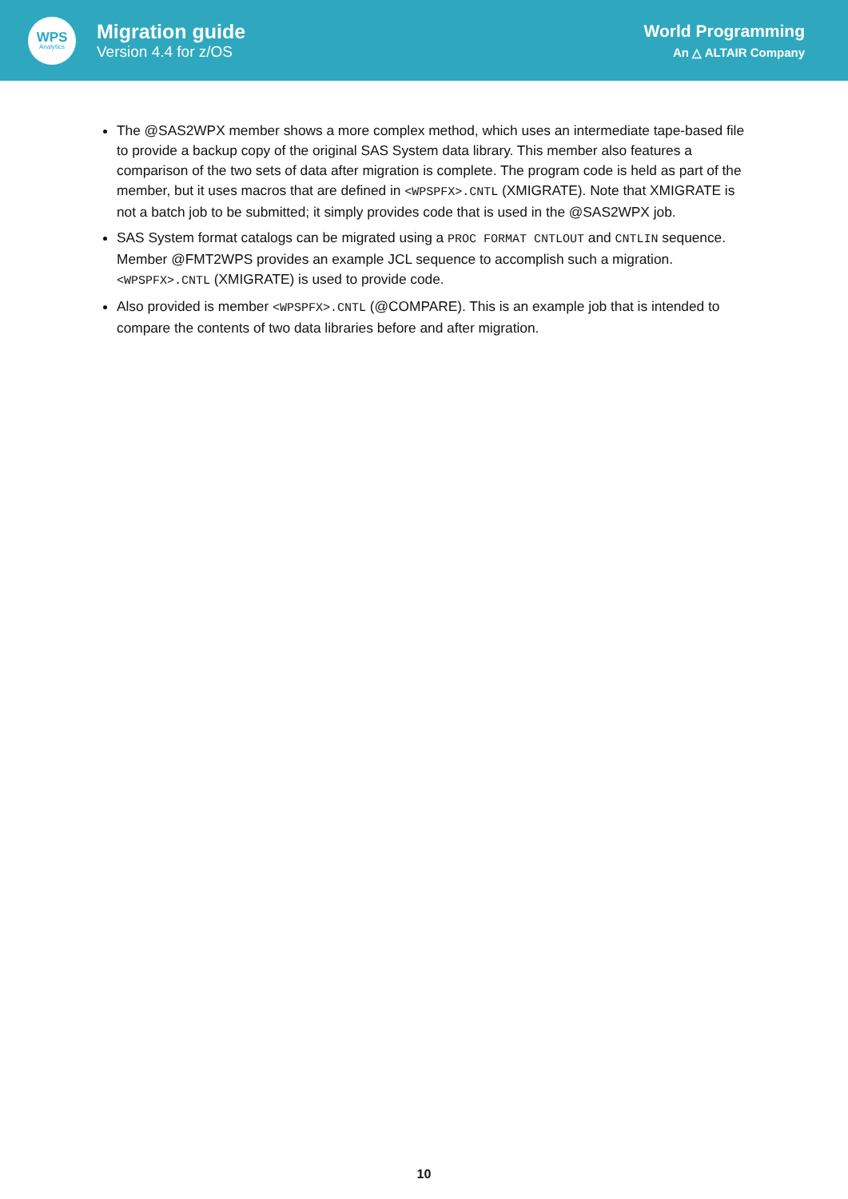WPS
Analytics
Migration guide
Version 4.4 for z/OS
World Programming
An △ ALTAIR Company
The @SAS2WPX member shows a more complex method, which uses an intermediate tape-based file to provide a backup copy of the original SAS System data library. This member also features a comparison of the two sets of data after migration is complete. The program code is held as part of the member, but it uses macros that are defined in <WPSPFX>.CNTL (XMIGRATE). Note that XMIGRATE is not a batch job to be submitted; it simply provides code that is used in the @SAS2WPX job.
SAS System format catalogs can be migrated using a PROC FORMAT CNTLOUT and CNTLIN sequence. Member @FMT2WPS provides an example JCL sequence to accomplish such a migration. <WPSPFX>.CNTL (XMIGRATE) is used to provide code.
Also provided is member <WPSPFX>.CNTL (@COMPARE). This is an example job that is intended to compare the contents of two data libraries before and after migration.
10